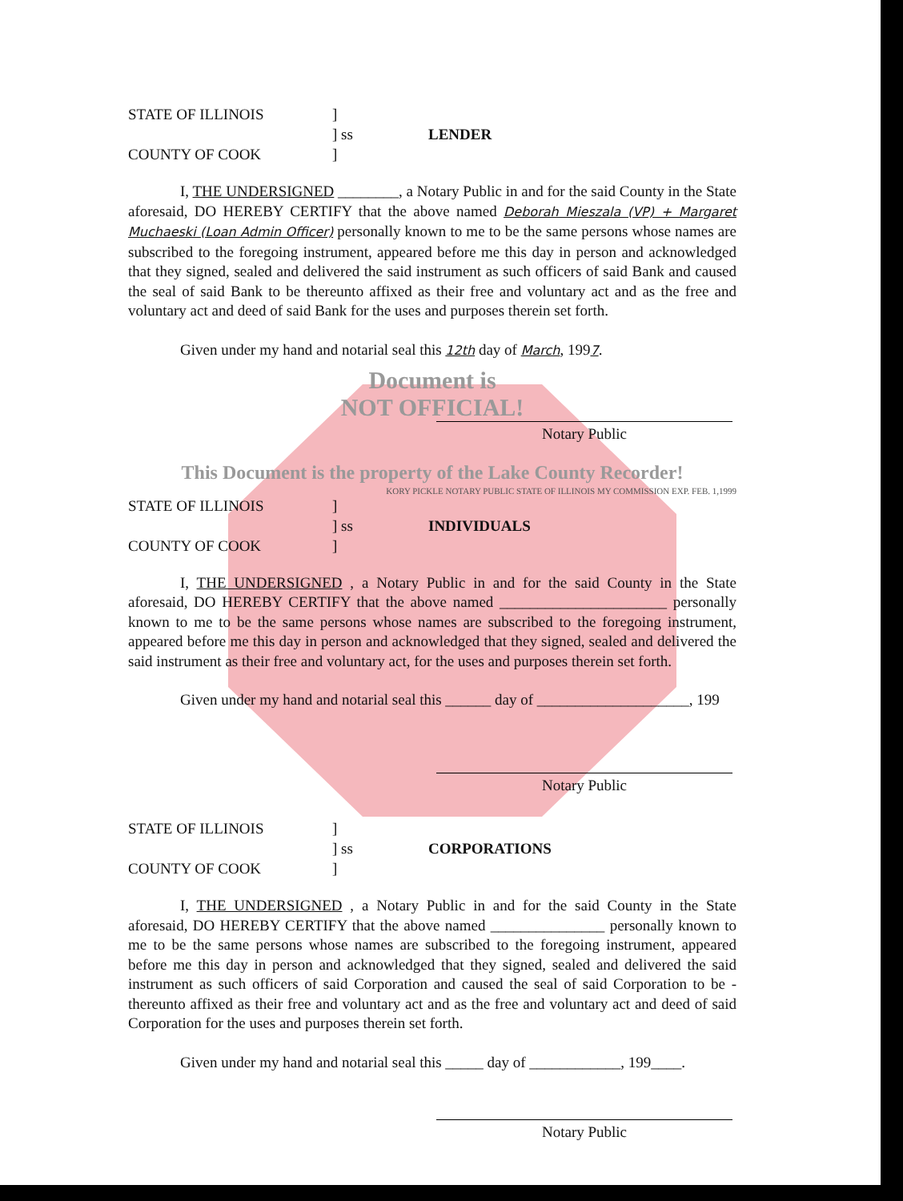STATE OF ILLINOIS
]
] ss
LENDER
COUNTY OF COOK
]
I, THE UNDERSIGNED ________, a Notary Public in and for the said County in the State aforesaid, DO HEREBY CERTIFY that the above named Deborah Mieszala (VP) + Margaret Muchaeski (Loan Admin Officer) personally known to me to be the same persons whose names are subscribed to the foregoing instrument, appeared before me this day in person and acknowledged that they signed, sealed and delivered the said instrument as such officers of said Bank and caused the seal of said Bank to be thereunto affixed as their free and voluntary act and as the free and voluntary act and deed of said Bank for the uses and purposes therein set forth.
Given under my hand and notarial seal this 12th day of March, 1997.
Document is
NOT OFFICIAL!
Notary Public
This Document is the property of the Lake County Recorder!
KORY PICKLE NOTARY PUBLIC STATE OF ILLINOIS MY COMMISSION EXP. FEB. 1,1999
STATE OF ILLINOIS
]
] ss
INDIVIDUALS
COUNTY OF COOK
]
I, THE UNDERSIGNED , a Notary Public in and for the said County in the State aforesaid, DO HEREBY CERTIFY that the above named ______________________ personally known to me to be the same persons whose names are subscribed to the foregoing instrument, appeared before me this day in person and acknowledged that they signed, sealed and delivered the said instrument as their free and voluntary act, for the uses and purposes therein set forth.
Given under my hand and notarial seal this ______ day of ____________________, 199
Notary Public
STATE OF ILLINOIS
]
] ss
CORPORATIONS
COUNTY OF COOK
]
I, THE UNDERSIGNED , a Notary Public in and for the said County in the State aforesaid, DO HEREBY CERTIFY that the above named _______________ personally known to me to be the same persons whose names are subscribed to the foregoing instrument, appeared before me this day in person and acknowledged that they signed, sealed and delivered the said instrument as such officers of said Corporation and caused the seal of said Corporation to be -thereunto affixed as their free and voluntary act and as the free and voluntary act and deed of said Corporation for the uses and purposes therein set forth.
Given under my hand and notarial seal this _____ day of ____________, 199____.
Notary Public